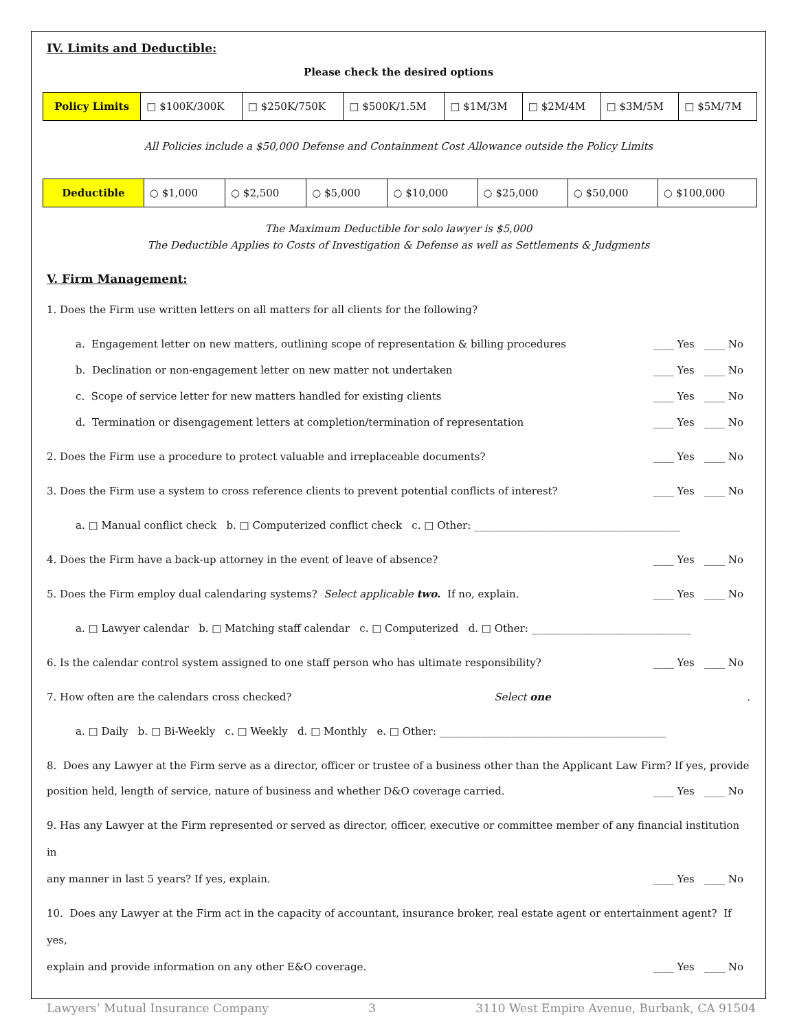IV. Limits and Deductible:
Please check the desired options
| Policy Limits | □ $100K/300K | □ $250K/750K | □ $500K/1.5M | □ $1M/3M | □ $2M/4M | □ $3M/5M | □ $5M/7M |
All Policies include a $50,000 Defense and Containment Cost Allowance outside the Policy Limits
| Deductible | ○ $1,000 | ○ $2,500 | ○ $5,000 | ○ $10,000 | ○ $25,000 | ○ $50,000 | ○ $100,000 |
The Maximum Deductible for solo lawyer is $5,000
The Deductible Applies to Costs of Investigation & Defense as well as Settlements & Judgments
V. Firm Management:
1. Does the Firm use written letters on all matters for all clients for the following?
a. Engagement letter on new matters, outlining scope of representation & billing procedures ____ Yes ____ No
b. Declination or non-engagement letter on new matter not undertaken ____ Yes ____ No
c. Scope of service letter for new matters handled for existing clients ____ Yes ____ No
d. Termination or disengagement letters at completion/termination of representation ____ Yes ____ No
2. Does the Firm use a procedure to protect valuable and irreplaceable documents? ____ Yes ____ No
3. Does the Firm use a system to cross reference clients to prevent potential conflicts of interest? ____ Yes ____ No
a. □ Manual conflict check b. □ Computerized conflict check c. □ Other: ________________________________________
4. Does the Firm have a back-up attorney in the event of leave of absence? ____ Yes ____ No
5. Does the Firm employ dual calendaring systems? Select applicable two. If no, explain. ____ Yes ____ No
a. □ Lawyer calendar b. □ Matching staff calendar c. □ Computerized d. □ Other: _______________________________
6. Is the calendar control system assigned to one staff person who has ultimate responsibility? ____ Yes ____ No
7. How often are the calendars cross checked? Select one.
a. □ Daily b. □ Bi-Weekly c. □ Weekly d. □ Monthly e. □ Other: ____________________________________________
8. Does any Lawyer at the Firm serve as a director, officer or trustee of a business other than the Applicant Law Firm? If yes, provide
position held, length of service, nature of business and whether D&O coverage carried. ____ Yes ____ No
9. Has any Lawyer at the Firm represented or served as director, officer, executive or committee member of any financial institution in
any manner in last 5 years? If yes, explain. ____ Yes ____ No
10. Does any Lawyer at the Firm act in the capacity of accountant, insurance broker, real estate agent or entertainment agent? If yes,
explain and provide information on any other E&O coverage. ____ Yes ____ No
Lawyers’ Mutual Insurance Company 3 3110 West Empire Avenue, Burbank, CA 91504